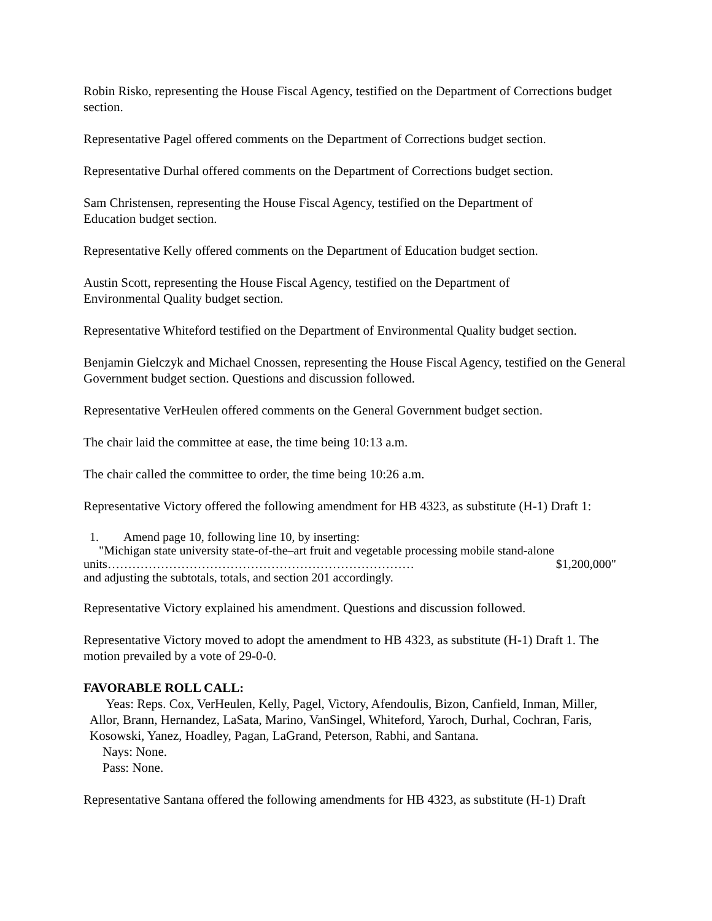Robin Risko, representing the House Fiscal Agency, testified on the Department of Corrections budget section.
Representative Pagel offered comments on the Department of Corrections budget section.
Representative Durhal offered comments on the Department of Corrections budget section.
Sam Christensen, representing the House Fiscal Agency, testified on the Department of
Education budget section.
Representative Kelly offered comments on the Department of Education budget section.
Austin Scott, representing the House Fiscal Agency, testified on the Department of
Environmental Quality budget section.
Representative Whiteford testified on the Department of Environmental Quality budget section.
Benjamin Gielczyk and Michael Cnossen, representing the House Fiscal Agency, testified on the General Government budget section. Questions and discussion followed.
Representative VerHeulen offered comments on the General Government budget section.
The chair laid the committee at ease, the time being 10:13 a.m.
The chair called the committee to order, the time being 10:26 a.m.
Representative Victory offered the following amendment for HB 4323, as substitute (H-1) Draft 1:
1. Amend page 10, following line 10, by inserting:
"Michigan state university state-of-the–art fruit and vegetable processing mobile stand-alone
units………………………………………………………………… $1,200,000"
and adjusting the subtotals, totals, and section 201 accordingly.
Representative Victory explained his amendment. Questions and discussion followed.
Representative Victory moved to adopt the amendment to HB 4323, as substitute (H-1) Draft 1. The motion prevailed by a vote of 29-0-0.
FAVORABLE ROLL CALL:
Yeas: Reps. Cox, VerHeulen, Kelly, Pagel, Victory, Afendoulis, Bizon, Canfield, Inman, Miller, Allor, Brann, Hernandez, LaSata, Marino, VanSingel, Whiteford, Yaroch, Durhal, Cochran, Faris, Kosowski, Yanez, Hoadley, Pagan, LaGrand, Peterson, Rabhi, and Santana.
Nays: None.
Pass: None.
Representative Santana offered the following amendments for HB 4323, as substitute (H-1) Draft